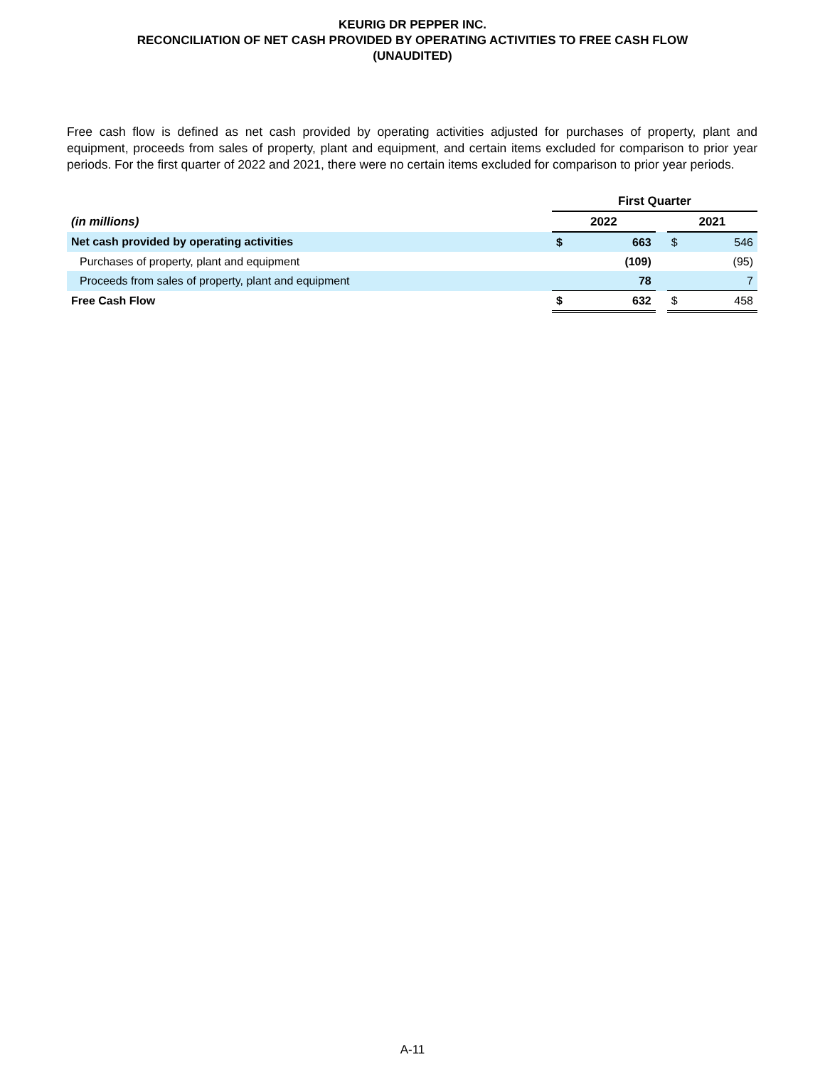KEURIG DR PEPPER INC.
RECONCILIATION OF NET CASH PROVIDED BY OPERATING ACTIVITIES TO FREE CASH FLOW
(UNAUDITED)
Free cash flow is defined as net cash provided by operating activities adjusted for purchases of property, plant and equipment, proceeds from sales of property, plant and equipment, and certain items excluded for comparison to prior year periods. For the first quarter of 2022 and 2021, there were no certain items excluded for comparison to prior year periods.
| | First Quarter | | | | |
| (in millions) | 2022 | | | 2021 | |
| Net cash provided by operating activities | $ | 663 | | $ | 546 |
| Purchases of property, plant and equipment | | (109) | | | (95) |
| Proceeds from sales of property, plant and equipment | | 78 | | | 7 |
| Free Cash Flow | $ | 632 | | $ | 458 |
A-11